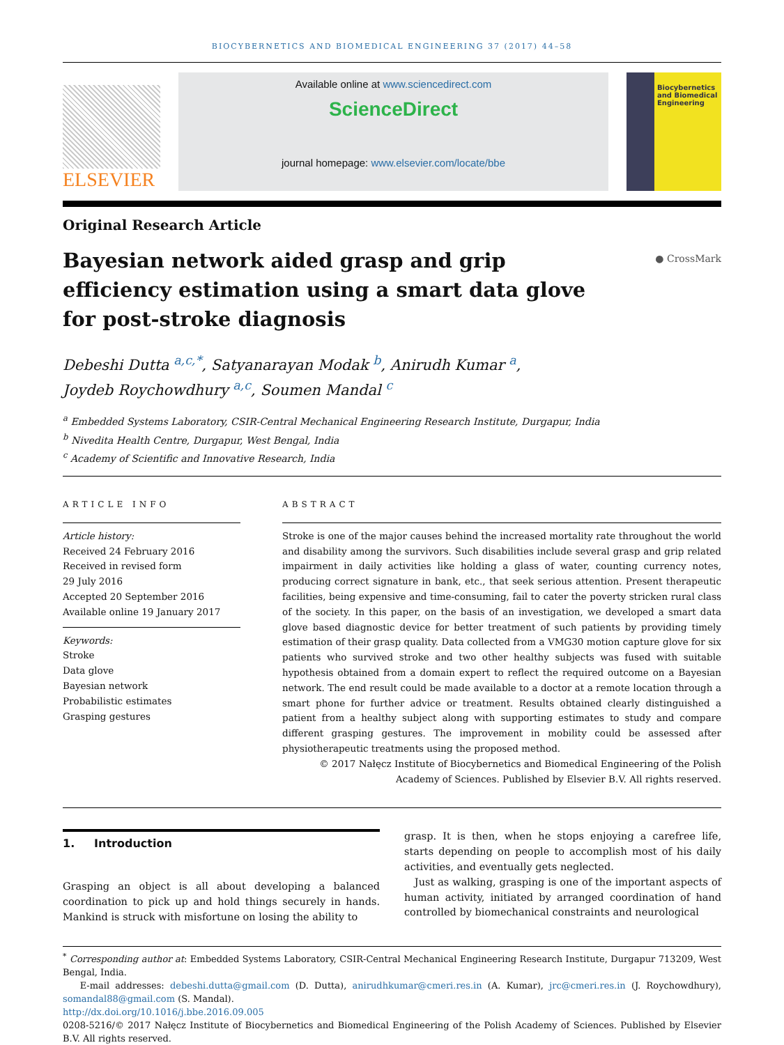BIOCYBERNETICS AND BIOMEDICAL ENGINEERING 37 (2017) 44–58
ELSEVIER
Available online at www.sciencedirect.com
ScienceDirect
journal homepage: www.elsevier.com/locate/bbe
Biocybernetics and Biomedical Engineering
Original Research Article
Bayesian network aided grasp and grip efficiency estimation using a smart data glove for post-stroke diagnosis
● CrossMark
Debeshi Dutta <sup>a,c,*</sup>, Satyanarayan Modak <sup>b</sup>, Anirudh Kumar <sup>a</sup>,
Joydeb Roychowdhury <sup>a,c</sup>, Soumen Mandal <sup>c</sup>
<sup>a</sup> Embedded Systems Laboratory, CSIR-Central Mechanical Engineering Research Institute, Durgapur, India
<sup>b</sup> Nivedita Health Centre, Durgapur, West Bengal, India
<sup>c</sup> Academy of Scientific and Innovative Research, India
ARTICLE INFO
Article history:
Received 24 February 2016
Received in revised form
29 July 2016
Accepted 20 September 2016
Available online 19 January 2017
Keywords:
Stroke
Data glove
Bayesian network
Probabilistic estimates
Grasping gestures
ABSTRACT
Stroke is one of the major causes behind the increased mortality rate throughout the world and disability among the survivors. Such disabilities include several grasp and grip related impairment in daily activities like holding a glass of water, counting currency notes, producing correct signature in bank, etc., that seek serious attention. Present therapeutic facilities, being expensive and time-consuming, fail to cater the poverty stricken rural class of the society. In this paper, on the basis of an investigation, we developed a smart data glove based diagnostic device for better treatment of such patients by providing timely estimation of their grasp quality. Data collected from a VMG30 motion capture glove for six patients who survived stroke and two other healthy subjects was fused with suitable hypothesis obtained from a domain expert to reflect the required outcome on a Bayesian network. The end result could be made available to a doctor at a remote location through a smart phone for further advice or treatment. Results obtained clearly distinguished a patient from a healthy subject along with supporting estimates to study and compare different grasping gestures. The improvement in mobility could be assessed after physiotherapeutic treatments using the proposed method.
© 2017 Nałęcz Institute of Biocybernetics and Biomedical Engineering of the Polish
Academy of Sciences. Published by Elsevier B.V. All rights reserved.
1. Introduction
Grasping an object is all about developing a balanced coordination to pick up and hold things securely in hands. Mankind is struck with misfortune on losing the ability to
grasp. It is then, when he stops enjoying a carefree life, starts depending on people to accomplish most of his daily activities, and eventually gets neglected.
Just as walking, grasping is one of the important aspects of human activity, initiated by arranged coordination of hand controlled by biomechanical constraints and neurological
<sup>*</sup> Corresponding author at: Embedded Systems Laboratory, CSIR-Central Mechanical Engineering Research Institute, Durgapur 713209, West Bengal, India.
E-mail addresses: debeshi.dutta@gmail.com (D. Dutta), anirudhkumar@cmeri.res.in (A. Kumar), jrc@cmeri.res.in (J. Roychowdhury), somandal88@gmail.com (S. Mandal).
http://dx.doi.org/10.1016/j.bbe.2016.09.005
0208-5216/© 2017 Nałęcz Institute of Biocybernetics and Biomedical Engineering of the Polish Academy of Sciences. Published by Elsevier B.V. All rights reserved.